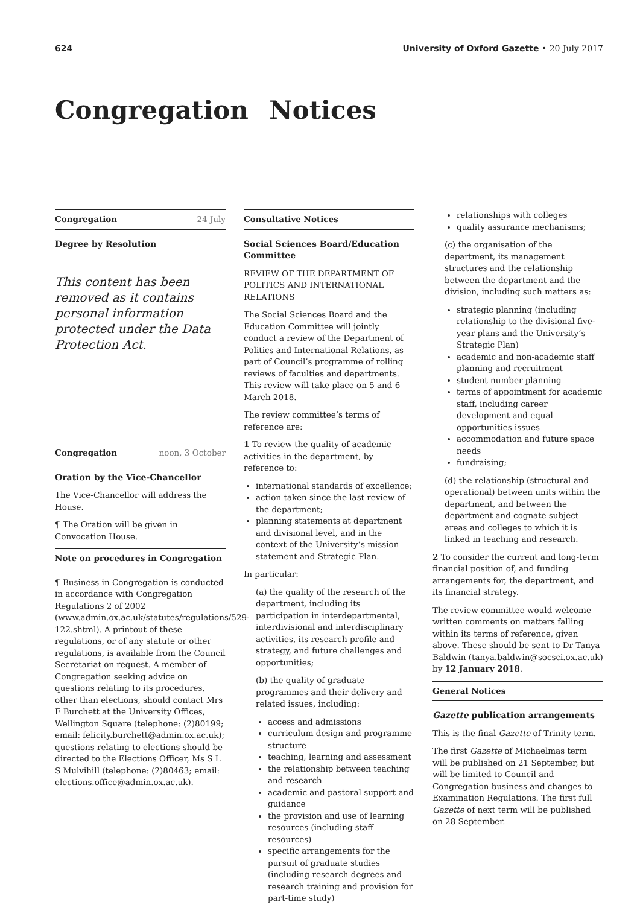624 University of Oxford Gazette • 20 July 2017
Congregation Notices
Congregation 24 July
Degree by Resolution
This content has been removed as it contains personal information protected under the Data Protection Act.
Congregation noon, 3 October
Oration by the Vice-Chancellor
The Vice-Chancellor will address the House.
¶ The Oration will be given in Convocation House.
Note on procedures in Congregation
¶ Business in Congregation is conducted in accordance with Congregation Regulations 2 of 2002 (www.admin.ox.ac.uk/statutes/regulations/529-122.shtml). A printout of these regulations, or of any statute or other regulations, is available from the Council Secretariat on request. A member of Congregation seeking advice on questions relating to its procedures, other than elections, should contact Mrs F Burchett at the University Offices, Wellington Square (telephone: (2)80199; email: felicity.burchett@admin.ox.ac.uk); questions relating to elections should be directed to the Elections Officer, Ms S L S Mulvihill (telephone: (2)80463; email: elections.office@admin.ox.ac.uk).
Consultative Notices
Social Sciences Board/Education Committee
REVIEW OF THE DEPARTMENT OF POLITICS AND INTERNATIONAL RELATIONS
The Social Sciences Board and the Education Committee will jointly conduct a review of the Department of Politics and International Relations, as part of Council’s programme of rolling reviews of faculties and departments. This review will take place on 5 and 6 March 2018.
The review committee’s terms of reference are:
1 To review the quality of academic activities in the department, by reference to:
international standards of excellence;
action taken since the last review of the department;
planning statements at department and divisional level, and in the context of the University’s mission statement and Strategic Plan.
In particular:
(a) the quality of the research of the department, including its participation in interdepartmental, interdivisional and interdisciplinary activities, its research profile and strategy, and future challenges and opportunities;
(b) the quality of graduate programmes and their delivery and related issues, including:
access and admissions
curriculum design and programme structure
teaching, learning and assessment
the relationship between teaching and research
academic and pastoral support and guidance
the provision and use of learning resources (including staff resources)
specific arrangements for the pursuit of graduate studies (including research degrees and research training and provision for part-time study)
relationships with colleges
quality assurance mechanisms;
(c) the organisation of the department, its management structures and the relationship between the department and the division, including such matters as:
strategic planning (including relationship to the divisional five-year plans and the University’s Strategic Plan)
academic and non-academic staff planning and recruitment
student number planning
terms of appointment for academic staff, including career development and equal opportunities issues
accommodation and future space needs
fundraising;
(d) the relationship (structural and operational) between units within the department, and between the department and cognate subject areas and colleges to which it is linked in teaching and research.
2 To consider the current and long-term financial position of, and funding arrangements for, the department, and its financial strategy.
The review committee would welcome written comments on matters falling within its terms of reference, given above. These should be sent to Dr Tanya Baldwin (tanya.baldwin@socsci.ox.ac.uk) by 12 January 2018.
General Notices
Gazette publication arrangements
This is the final Gazette of Trinity term.
The first Gazette of Michaelmas term will be published on 21 September, but will be limited to Council and Congregation business and changes to Examination Regulations. The first full Gazette of next term will be published on 28 September.